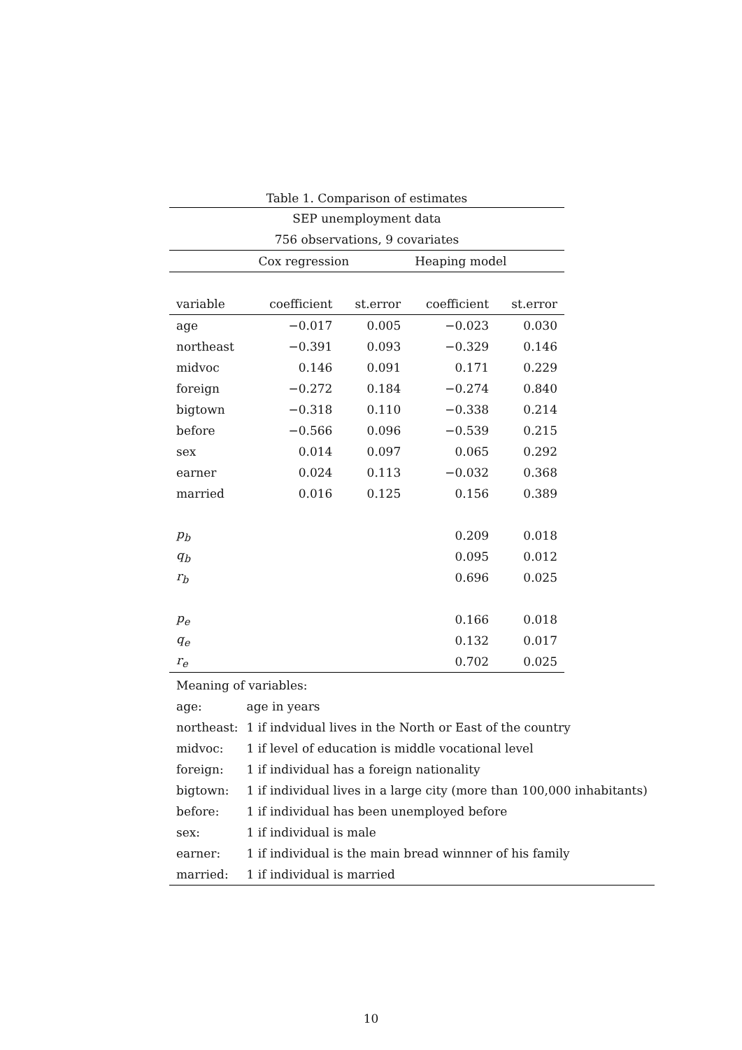Table 1. Comparison of estimates
| SEP unemployment data | | | | |
| 756 observations, 9 covariates | | | | |
| | Cox regression | | Heaping model | |
| variable | coefficient | st.error | coefficient | st.error |
| age | −0.017 | 0.005 | −0.023 | 0.030 |
| northeast | −0.391 | 0.093 | −0.329 | 0.146 |
| midvoc | 0.146 | 0.091 | 0.171 | 0.229 |
| foreign | −0.272 | 0.184 | −0.274 | 0.840 |
| bigtown | −0.318 | 0.110 | −0.338 | 0.214 |
| before | −0.566 | 0.096 | −0.539 | 0.215 |
| sex | 0.014 | 0.097 | 0.065 | 0.292 |
| earner | 0.024 | 0.113 | −0.032 | 0.368 |
| married | 0.016 | 0.125 | 0.156 | 0.389 |
| p<sub>b</sub> | | | 0.209 | 0.018 |
| q<sub>b</sub> | | | 0.095 | 0.012 |
| r<sub>b</sub> | | | 0.696 | 0.025 |
| p<sub>e</sub> | | | 0.166 | 0.018 |
| q<sub>e</sub> | | | 0.132 | 0.017 |
| r<sub>e</sub> | | | 0.702 | 0.025 |
| Meaning of variables: | |
| age: | age in years |
| northeast: | 1 if indvidual lives in the North or East of the country |
| midvoc: | 1 if level of education is middle vocational level |
| foreign: | 1 if individual has a foreign nationality |
| bigtown: | 1 if individual lives in a large city (more than 100,000 inhabitants) |
| before: | 1 if individual has been unemployed before |
| sex: | 1 if individual is male |
| earner: | 1 if individual is the main bread winnner of his family |
| married: | 1 if individual is married |
10